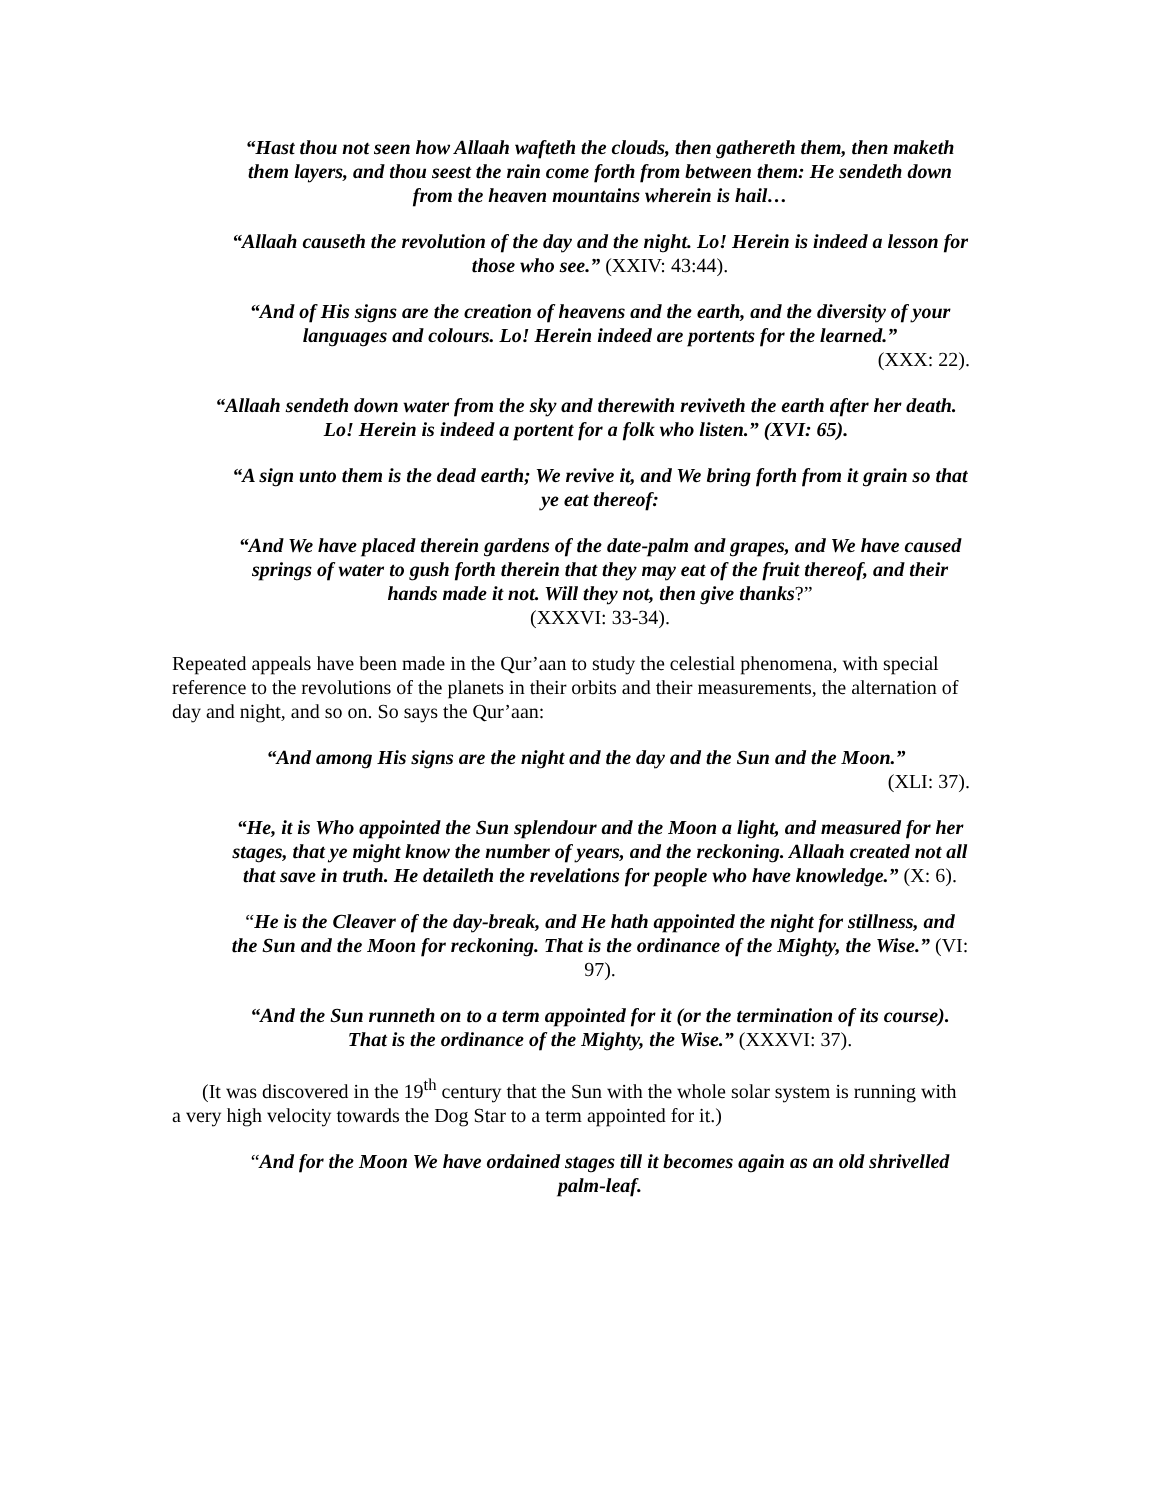“Hast thou not seen how Allaah wafteth the clouds, then gathereth them, then maketh them layers, and thou seest the rain come forth from between them: He sendeth down from the heaven mountains wherein is hail…
“Allaah causeth the revolution of the day and the night. Lo! Herein is indeed a lesson for those who see.” (XXIV: 43:44).
“And of His signs are the creation of heavens and the earth, and the diversity of your languages and colours. Lo! Herein indeed are portents for the learned.”
(XXX: 22).
“Allaah sendeth down water from the sky and therewith reviveth the earth after her death. Lo! Herein is indeed a portent for a folk who listen.” (XVI: 65).
“A sign unto them is the dead earth; We revive it, and We bring forth from it grain so that ye eat thereof:
“And We have placed therein gardens of the date-palm and grapes, and We have caused springs of water to gush forth therein that they may eat of the fruit thereof, and their hands made it not. Will they not, then give thanks?”
(XXXVI: 33-34).
Repeated appeals have been made in the Qur’aan to study the celestial phenomena, with special reference to the revolutions of the planets in their orbits and their measurements, the alternation of day and night, and so on. So says the Qur’aan:
“And among His signs are the night and the day and the Sun and the Moon.”
(XLI: 37).
“He, it is Who appointed the Sun splendour and the Moon a light, and measured for her stages, that ye might know the number of years, and the reckoning. Allaah created not all that save in truth. He detaileth the revelations for people who have knowledge.” (X: 6).
“He is the Cleaver of the day-break, and He hath appointed the night for stillness, and the Sun and the Moon for reckoning. That is the ordinance of the Mighty, the Wise.” (VI: 97).
“And the Sun runneth on to a term appointed for it (or the termination of its course). That is the ordinance of the Mighty, the Wise.” (XXXVI: 37).
(It was discovered in the 19<sup>th</sup> century that the Sun with the whole solar system is running with a very high velocity towards the Dog Star to a term appointed for it.)
“And for the Moon We have ordained stages till it becomes again as an old shrivelled palm-leaf.